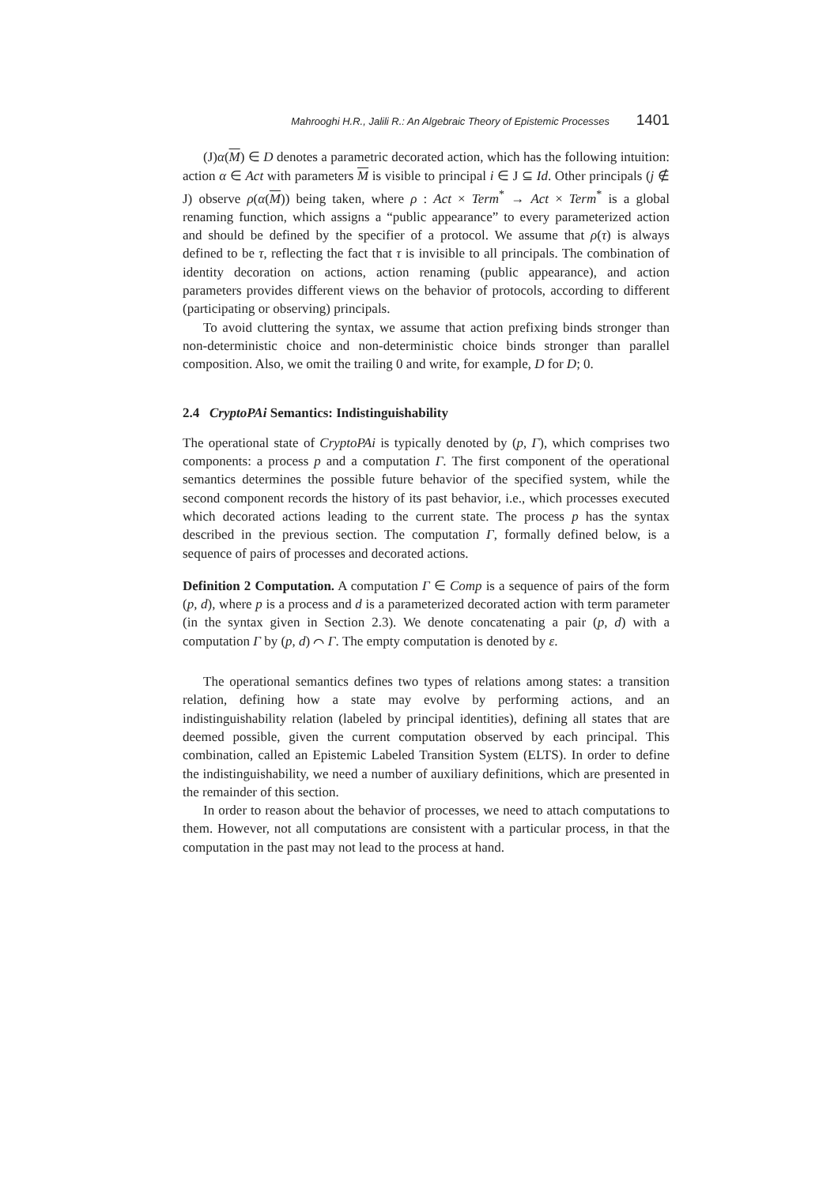Mahrooghi H.R., Jalili R.: An Algebraic Theory of Epistemic Processes 1401
(J)α(M) ∈ D denotes a parametric decorated action, which has the following intuition: action α ∈ Act with parameters M is visible to principal i ∈ J ⊆ Id. Other principals (j ∉ J) observe ρ(α(M)) being taken, where ρ : Act × Term<sup>*</sup> → Act × Term<sup>*</sup> is a global renaming function, which assigns a “public appearance” to every parameterized action and should be defined by the specifier of a protocol. We assume that ρ(τ) is always defined to be τ, reflecting the fact that τ is invisible to all principals. The combination of identity decoration on actions, action renaming (public appearance), and action parameters provides different views on the behavior of protocols, according to different (participating or observing) principals.
To avoid cluttering the syntax, we assume that action prefixing binds stronger than non-deterministic choice and non-deterministic choice binds stronger than parallel composition. Also, we omit the trailing 0 and write, for example, D for D; 0.
2.4 CryptoPAi Semantics: Indistinguishability
The operational state of CryptoPAi is typically denoted by (p, Γ), which comprises two components: a process p and a computation Γ. The first component of the operational semantics determines the possible future behavior of the specified system, while the second component records the history of its past behavior, i.e., which processes executed which decorated actions leading to the current state. The process p has the syntax described in the previous section. The computation Γ, formally defined below, is a sequence of pairs of processes and decorated actions.
Definition 2 Computation. A computation Γ ∈ Comp is a sequence of pairs of the form (p, d), where p is a process and d is a parameterized decorated action with term parameter (in the syntax given in Section 2.3). We denote concatenating a pair (p, d) with a computation Γ by (p, d) ⌒ Γ. The empty computation is denoted by ε.
The operational semantics defines two types of relations among states: a transition relation, defining how a state may evolve by performing actions, and an indistinguishability relation (labeled by principal identities), defining all states that are deemed possible, given the current computation observed by each principal. This combination, called an Epistemic Labeled Transition System (ELTS). In order to define the indistinguishability, we need a number of auxiliary definitions, which are presented in the remainder of this section.
In order to reason about the behavior of processes, we need to attach computations to them. However, not all computations are consistent with a particular process, in that the computation in the past may not lead to the process at hand.